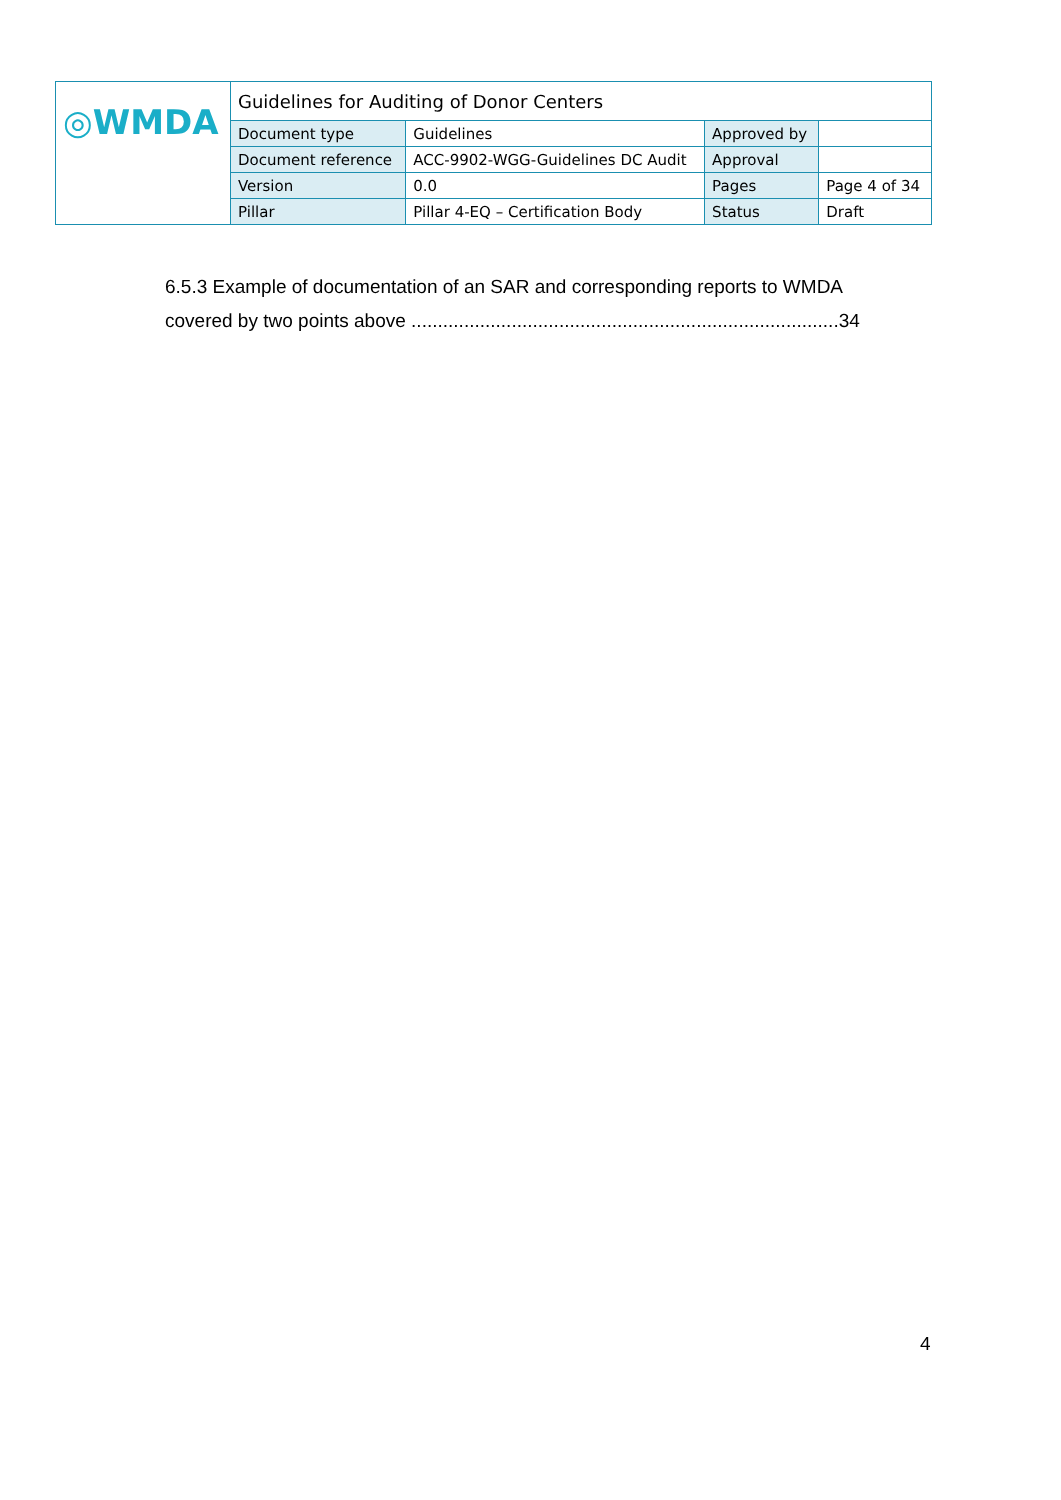| ◎WMDA | Guidelines for Auditing of Donor Centers | | | |
| | Document type | Guidelines | Approved by | |
| | Document reference | ACC-9902-WGG-Guidelines DC Audit | Approval | |
| | Version | 0.0 | Pages | Page 4 of 34 |
| | Pillar | Pillar 4-EQ – Certification Body | Status | Draft |
6.5.3 Example of documentation of an SAR and corresponding reports to WMDA
covered by two points above .................................................................................34
4